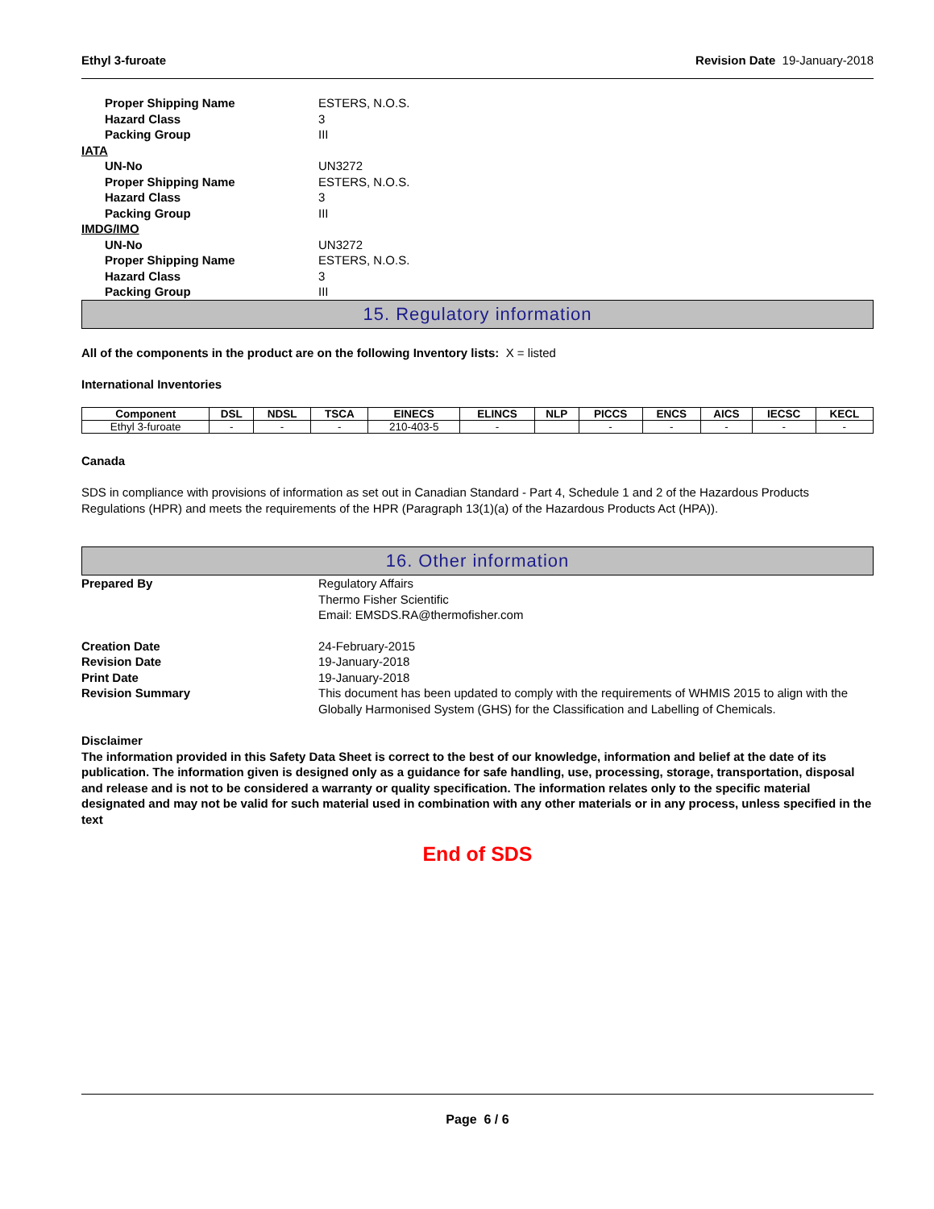Ethyl 3-furoate Revision Date 19-January-2018
Proper Shipping Name ESTERS, N.O.S.
Hazard Class 3
Packing Group III
IATA
UN-No UN3272
Proper Shipping Name ESTERS, N.O.S.
Hazard Class 3
Packing Group III
IMDG/IMO
UN-No UN3272
Proper Shipping Name ESTERS, N.O.S.
Hazard Class 3
Packing Group III
15. Regulatory information
All of the components in the product are on the following Inventory lists: X = listed
International Inventories
| Component | DSL | NDSL | TSCA | EINECS | ELINCS | NLP | PICCS | ENCS | AICS | IECSC | KECL |
| --- | --- | --- | --- | --- | --- | --- | --- | --- | --- | --- | --- |
| Ethyl 3-furoate | - | - | - | 210-403-5 | - | | - | - | - | - | - |
Canada
SDS in compliance with provisions of information as set out in Canadian Standard - Part 4, Schedule 1 and 2 of the Hazardous Products Regulations (HPR) and meets the requirements of the HPR (Paragraph 13(1)(a) of the Hazardous Products Act (HPA)).
16. Other information
Prepared By Regulatory Affairs
Thermo Fisher Scientific
Email: EMSDS.RA@thermofisher.com
Creation Date 24-February-2015
Revision Date 19-January-2018
Print Date 19-January-2018
Revision Summary This document has been updated to comply with the requirements of WHMIS 2015 to align with the Globally Harmonised System (GHS) for the Classification and Labelling of Chemicals.
Disclaimer
The information provided in this Safety Data Sheet is correct to the best of our knowledge, information and belief at the date of its publication. The information given is designed only as a guidance for safe handling, use, processing, storage, transportation, disposal and release and is not to be considered a warranty or quality specification. The information relates only to the specific material designated and may not be valid for such material used in combination with any other materials or in any process, unless specified in the text
End of SDS
Page 6 / 6